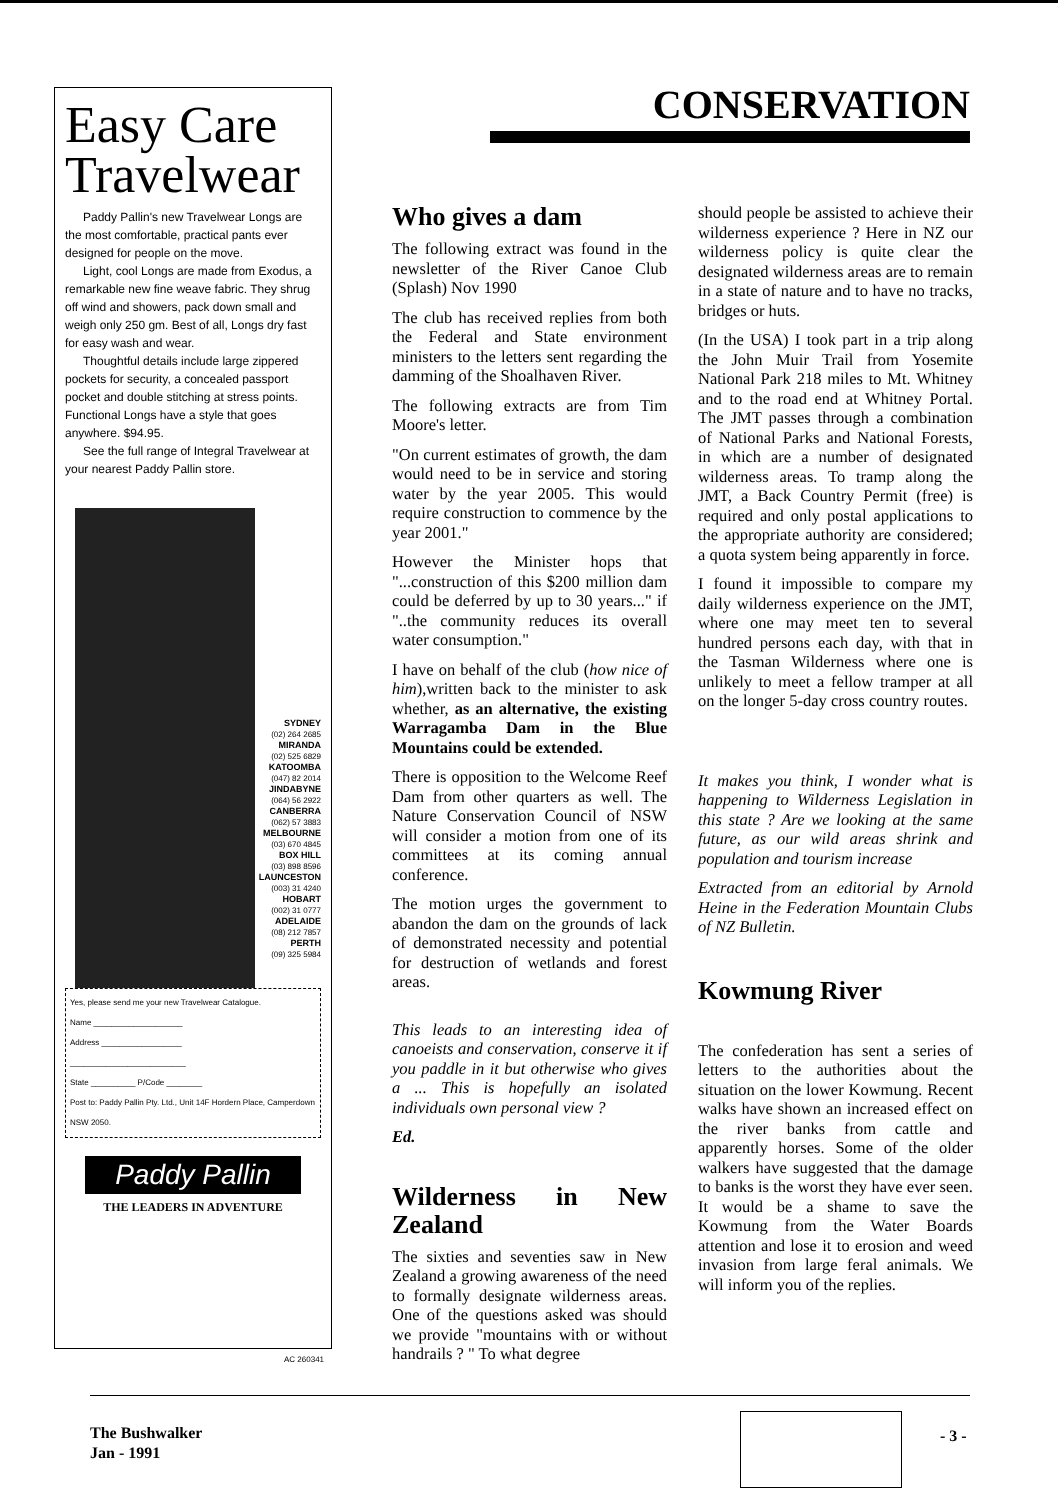Easy Care Travelwear
Paddy Pallin's new Travelwear Longs are the most comfortable, practical pants ever designed for people on the move.
Light, cool Longs are made from Exodus, a remarkable new fine weave fabric. They shrug off wind and showers, pack down small and weigh only 250 gm. Best of all, Longs dry fast for easy wash and wear.
Thoughtful details include large zippered pockets for security, a concealed passport pocket and double stitching at stress points. Functional Longs have a style that goes anywhere. $94.95.
See the full range of Integral Travelwear at your nearest Paddy Pallin store.
SYDNEY
(02) 264 2685
MIRANDA
(02) 525 6829
KATOOMBA
(047) 82 2014
JINDABYNE
(064) 56 2922
CANBERRA
(062) 57 3883
MELBOURNE
(03) 670 4845
BOX HILL
(03) 898 8596
LAUNCESTON
(003) 31 4240
HOBART
(002) 31 0777
ADELAIDE
(08) 212 7857
PERTH
(09) 325 5984
Yes, please send me your new Travelwear Catalogue.
Name ____________________
Address __________________
__________________________
State __________ P/Code ________
Post to: Paddy Pallin Pty. Ltd., Unit 14F Hordern Place, Camperdown NSW 2050.
Paddy Pallin
THE LEADERS IN ADVENTURE
AC 260341
CONSERVATION
Who gives a dam
The following extract was found in the newsletter of the River Canoe Club (Splash) Nov 1990
The club has received replies from both the Federal and State environment ministers to the letters sent regarding the damming of the Shoalhaven River.
The following extracts are from Tim Moore's letter.
"On current estimates of growth, the dam would need to be in service and storing water by the year 2005. This would require construction to commence by the year 2001."
However the Minister hops that "...construction of this $200 million dam could be deferred by up to 30 years..." if "..the community reduces its overall water consumption."
I have on behalf of the club (how nice of him),written back to the minister to ask whether, as an alternative, the existing Warragamba Dam in the Blue Mountains could be extended.
There is opposition to the Welcome Reef Dam from other quarters as well. The Nature Conservation Council of NSW will consider a motion from one of its committees at its coming annual conference.
The motion urges the government to abandon the dam on the grounds of lack of demonstrated necessity and potential for destruction of wetlands and forest areas.
This leads to an interesting idea of canoeists and conservation, conserve it if you paddle in it but otherwise who gives a ... This is hopefully an isolated individuals own personal view ?
Ed.
Wilderness in New Zealand
The sixties and seventies saw in New Zealand a growing awareness of the need to formally designate wilderness areas. One of the questions asked was should we provide "mountains with or without handrails ? " To what degree
should people be assisted to achieve their wilderness experience ? Here in NZ our wilderness policy is quite clear the designated wilderness areas are to remain in a state of nature and to have no tracks, bridges or huts.
(In the USA) I took part in a trip along the John Muir Trail from Yosemite National Park 218 miles to Mt. Whitney and to the road end at Whitney Portal. The JMT passes through a combination of National Parks and National Forests, in which are a number of designated wilderness areas. To tramp along the JMT, a Back Country Permit (free) is required and only postal applications to the appropriate authority are considered; a quota system being apparently in force.
I found it impossible to compare my daily wilderness experience on the JMT, where one may meet ten to several hundred persons each day, with that in the Tasman Wilderness where one is unlikely to meet a fellow tramper at all on the longer 5-day cross country routes.
It makes you think, I wonder what is happening to Wilderness Legislation in this state ? Are we looking at the same future, as our wild areas shrink and population and tourism increase
Extracted from an editorial by Arnold Heine in the Federation Mountain Clubs of NZ Bulletin.
Kowmung River
The confederation has sent a series of letters to the authorities about the situation on the lower Kowmung. Recent walks have shown an increased effect on the river banks from cattle and apparently horses. Some of the older walkers have suggested that the damage to banks is the worst they have ever seen. It would be a shame to save the Kowmung from the Water Boards attention and lose it to erosion and weed invasion from large feral animals. We will inform you of the replies.
The Bushwalker
Jan - 1991
- 3 -